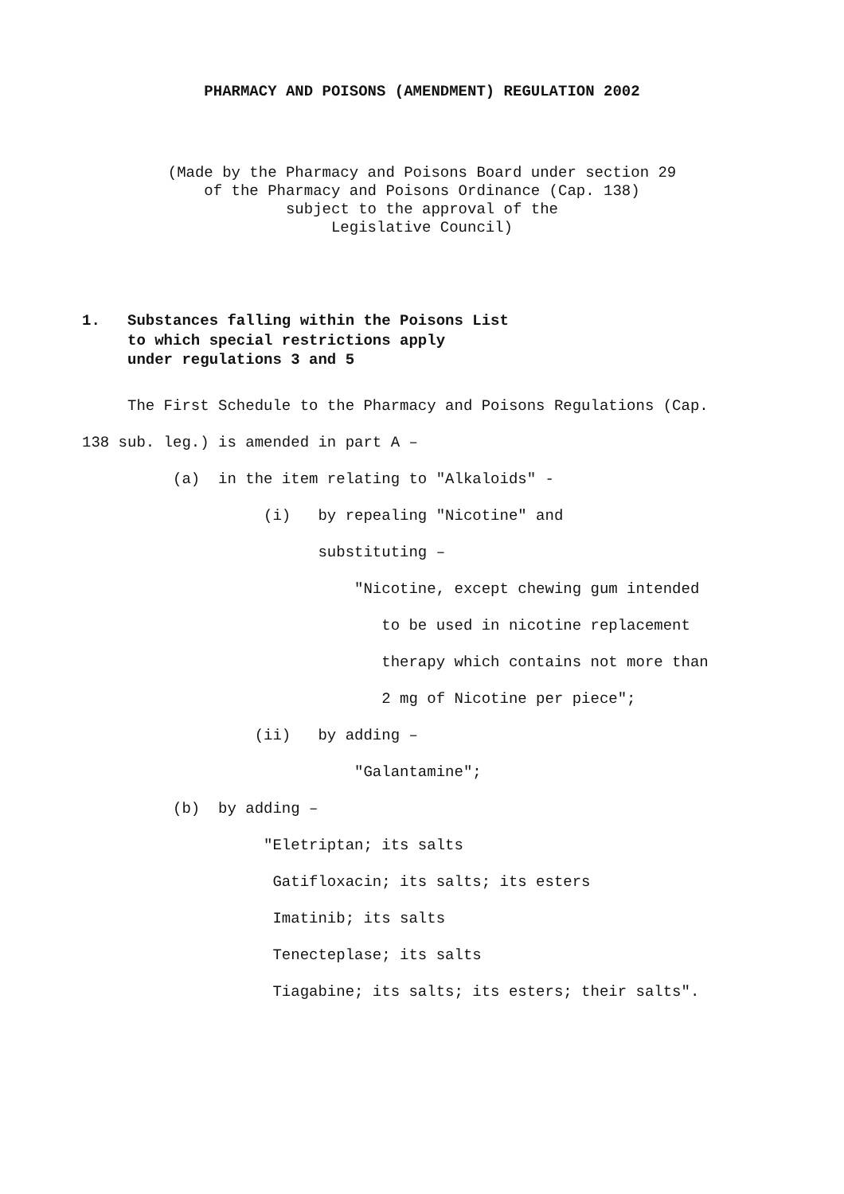PHARMACY AND POISONS (AMENDMENT) REGULATION 2002
(Made by the Pharmacy and Poisons Board under section 29
of the Pharmacy and Poisons Ordinance (Cap. 138)
subject to the approval of the
Legislative Council)
1. Substances falling within the Poisons List
to which special restrictions apply
under regulations 3 and 5
The First Schedule to the Pharmacy and Poisons Regulations (Cap.
138 sub. leg.) is amended in part A –
(a) in the item relating to "Alkaloids" -
(i) by repealing "Nicotine" and
substituting –
"Nicotine, except chewing gum intended
to be used in nicotine replacement
therapy which contains not more than
2 mg of Nicotine per piece";
(ii) by adding –
"Galantamine";
(b) by adding –
"Eletriptan; its salts
Gatifloxacin; its salts; its esters
Imatinib; its salts
Tenecteplase; its salts
Tiagabine; its salts; its esters; their salts".